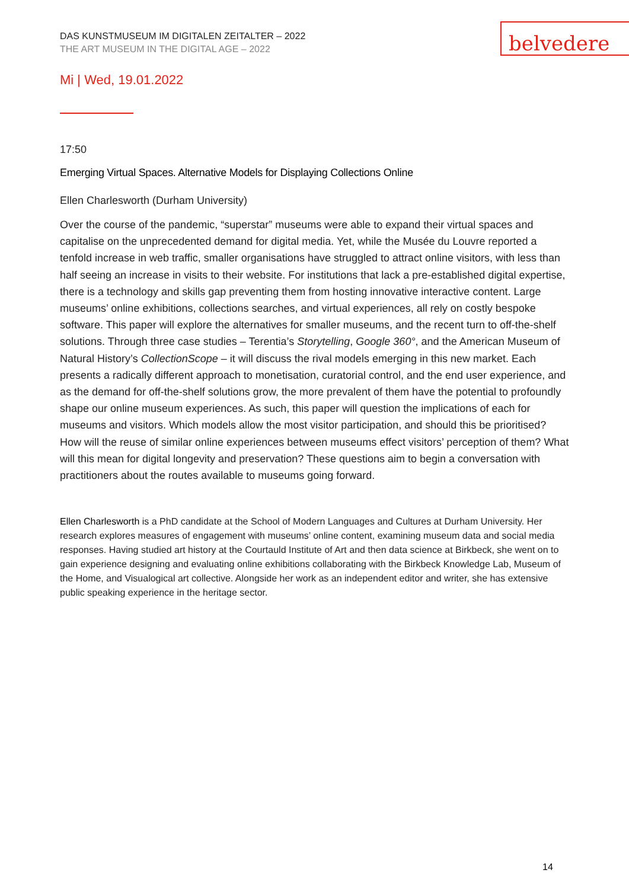belvedere
DAS KUNSTMUSEUM IM DIGITALEN ZEITALTER – 2022
THE ART MUSEUM IN THE DIGITAL AGE – 2022
Mi | Wed, 19.01.2022
17:50
Emerging Virtual Spaces. Alternative Models for Displaying Collections Online
Ellen Charlesworth (Durham University)
Over the course of the pandemic, “superstar” museums were able to expand their virtual spaces and capitalise on the unprecedented demand for digital media. Yet, while the Musée du Louvre reported a tenfold increase in web traffic, smaller organisations have struggled to attract online visitors, with less than half seeing an increase in visits to their website. For institutions that lack a pre-established digital expertise, there is a technology and skills gap preventing them from hosting innovative interactive content. Large museums’ online exhibitions, collections searches, and virtual experiences, all rely on costly bespoke software. This paper will explore the alternatives for smaller museums, and the recent turn to off-the-shelf solutions. Through three case studies – Terentia’s Storytelling, Google 360°, and the American Museum of Natural History’s CollectionScope – it will discuss the rival models emerging in this new market. Each presents a radically different approach to monetisation, curatorial control, and the end user experience, and as the demand for off-the-shelf solutions grow, the more prevalent of them have the potential to profoundly shape our online museum experiences. As such, this paper will question the implications of each for museums and visitors. Which models allow the most visitor participation, and should this be prioritised? How will the reuse of similar online experiences between museums effect visitors’ perception of them? What will this mean for digital longevity and preservation? These questions aim to begin a conversation with practitioners about the routes available to museums going forward.
Ellen Charlesworth is a PhD candidate at the School of Modern Languages and Cultures at Durham University. Her research explores measures of engagement with museums’ online content, examining museum data and social media responses. Having studied art history at the Courtauld Institute of Art and then data science at Birkbeck, she went on to gain experience designing and evaluating online exhibitions collaborating with the Birkbeck Knowledge Lab, Museum of the Home, and Visualogical art collective. Alongside her work as an independent editor and writer, she has extensive public speaking experience in the heritage sector.
14